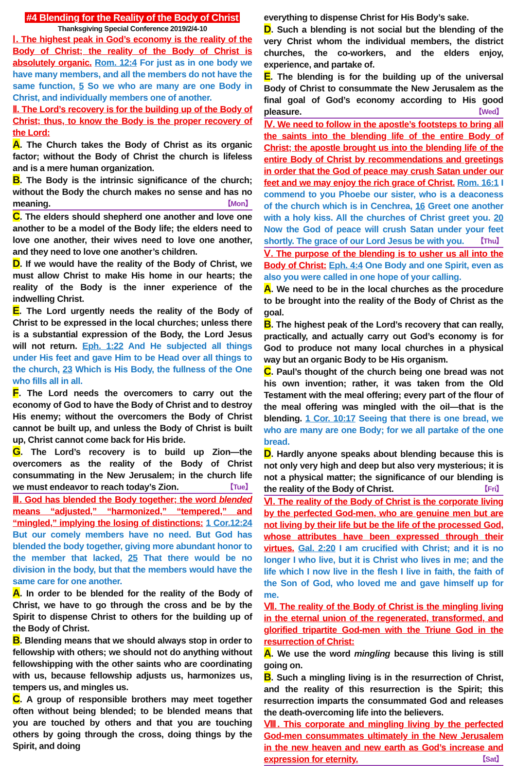#4 Blending for the Reality of the Body of Christ
Thanksgiving Special Conference 2019/2/4-10
Ⅰ. The highest peak in God’s economy is the reality of the Body of Christ; the reality of the Body of Christ is absolutely organic. Rom. 12:4 For just as in one body we have many members, and all the members do not have the same function, 5 So we who are many are one Body in Christ, and individually members one of another.
Ⅱ. The Lord’s recovery is for the building up of the Body of Christ; thus, to know the Body is the proper recovery of the Lord:
A. The Church takes the Body of Christ as its organic factor; without the Body of Christ the church is lifeless and is a mere human organization.
B. The Body is the intrinsic significance of the church; without the Body the church makes no sense and has no meaning. 【Mon】
C. The elders should shepherd one another and love one another to be a model of the Body life; the elders need to love one another, their wives need to love one another, and they need to love one another’s children.
D. If we would have the reality of the Body of Christ, we must allow Christ to make His home in our hearts; the reality of the Body is the inner experience of the indwelling Christ.
E. The Lord urgently needs the reality of the Body of Christ to be expressed in the local churches; unless there is a substantial expression of the Body, the Lord Jesus will not return. Eph. 1:22 And He subjected all things under His feet and gave Him to be Head over all things to the church, 23 Which is His Body, the fullness of the One who fills all in all.
F. The Lord needs the overcomers to carry out the economy of God to have the Body of Christ and to destroy His enemy; without the overcomers the Body of Christ cannot be built up, and unless the Body of Christ is built up, Christ cannot come back for His bride.
G. The Lord’s recovery is to build up Zion—the overcomers as the reality of the Body of Christ consummating in the New Jerusalem; in the church life we must endeavor to reach today’s Zion. 【Tue】
Ⅲ. God has blended the Body together; the word blended means “adjusted,” “harmonized,” “tempered,” and “mingled,” implying the losing of distinctions: 1 Cor.12:24 But our comely members have no need. But God has blended the body together, giving more abundant honor to the member that lacked, 25 That there would be no division in the body, but that the members would have the same care for one another.
A. In order to be blended for the reality of the Body of Christ, we have to go through the cross and be by the Spirit to dispense Christ to others for the building up of the Body of Christ.
B. Blending means that we should always stop in order to fellowship with others; we should not do anything without fellowshipping with the other saints who are coordinating with us, because fellowship adjusts us, harmonizes us, tempers us, and mingles us.
C. A group of responsible brothers may meet together often without being blended; to be blended means that you are touched by others and that you are touching others by going through the cross, doing things by the Spirit, and doing
everything to dispense Christ for His Body’s sake.
D. Such a blending is not social but the blending of the very Christ whom the individual members, the district churches, the co-workers, and the elders enjoy, experience, and partake of.
E. The blending is for the building up of the universal Body of Christ to consummate the New Jerusalem as the final goal of God’s economy according to His good pleasure. 【Wed】
Ⅳ. We need to follow in the apostle’s footsteps to bring all the saints into the blending life of the entire Body of Christ; the apostle brought us into the blending life of the entire Body of Christ by recommendations and greetings in order that the God of peace may crush Satan under our feet and we may enjoy the rich grace of Christ. Rom. 16:1 I commend to you Phoebe our sister, who is a deaconess of the church which is in Cenchrea, 16 Greet one another with a holy kiss. All the churches of Christ greet you. 20 Now the God of peace will crush Satan under your feet shortly. The grace of our Lord Jesus be with you. 【Thu】
Ⅴ. The purpose of the blending is to usher us all into the Body of Christ: Eph. 4:4 One Body and one Spirit, even as also you were called in one hope of your calling.
A. We need to be in the local churches as the procedure to be brought into the reality of the Body of Christ as the goal.
B. The highest peak of the Lord’s recovery that can really, practically, and actually carry out God’s economy is for God to produce not many local churches in a physical way but an organic Body to be His organism.
C. Paul’s thought of the church being one bread was not his own invention; rather, it was taken from the Old Testament with the meal offering; every part of the flour of the meal offering was mingled with the oil—that is the blending. 1 Cor. 10:17 Seeing that there is one bread, we who are many are one Body; for we all partake of the one bread.
D. Hardly anyone speaks about blending because this is not only very high and deep but also very mysterious; it is not a physical matter; the significance of our blending is the reality of the Body of Christ. 【Fri】
Ⅵ. The reality of the Body of Christ is the corporate living by the perfected God-men, who are genuine men but are not living by their life but be the life of the processed God, whose attributes have been expressed through their virtues. Gal. 2:20 I am crucified with Christ; and it is no longer I who live, but it is Christ who lives in me; and the life which I now live in the flesh I live in faith, the faith of the Son of God, who loved me and gave himself up for me.
Ⅶ. The reality of the Body of Christ is the mingling living in the eternal union of the regenerated, transformed, and glorified tripartite God-men with the Triune God in the resurrection of Christ:
A. We use the word mingling because this living is still going on.
B. Such a mingling living is in the resurrection of Christ, and the reality of this resurrection is the Spirit; this resurrection imparts the consummated God and releases the death-overcoming life into the believers.
Ⅷ. This corporate and mingling living by the perfected God-men consummates ultimately in the New Jerusalem in the new heaven and new earth as God’s increase and expression for eternity. 【Sat】